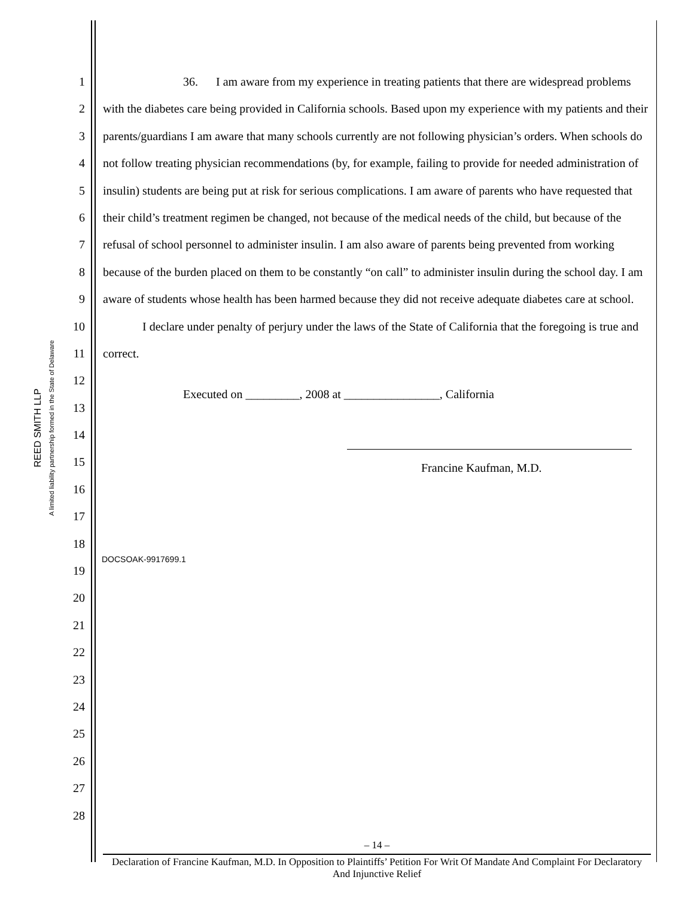REED SMITH LLP
A limited liability partnership formed in the State of Delaware
1
2
3
4
5
6
7
8
9
10
11
12
13
14
15
16
17
18
19
20
21
22
23
24
25
26
27
28
36. I am aware from my experience in treating patients that there are widespread problems with the diabetes care being provided in California schools. Based upon my experience with my patients and their parents/guardians I am aware that many schools currently are not following physician’s orders. When schools do not follow treating physician recommendations (by, for example, failing to provide for needed administration of insulin) students are being put at risk for serious complications. I am aware of parents who have requested that their child’s treatment regimen be changed, not because of the medical needs of the child, but because of the refusal of school personnel to administer insulin. I am also aware of parents being prevented from working because of the burden placed on them to be constantly “on call” to administer insulin during the school day. I am aware of students whose health has been harmed because they did not receive adequate diabetes care at school.
I declare under penalty of perjury under the laws of the State of California that the foregoing is true and correct.
Executed on _________, 2008 at ________________, California
Francine Kaufman, M.D.
DOCSOAK-9917699.1
– 14 –
Declaration of Francine Kaufman, M.D. In Opposition to Plaintiffs’ Petition For Writ Of Mandate And Complaint For Declaratory And Injunctive Relief